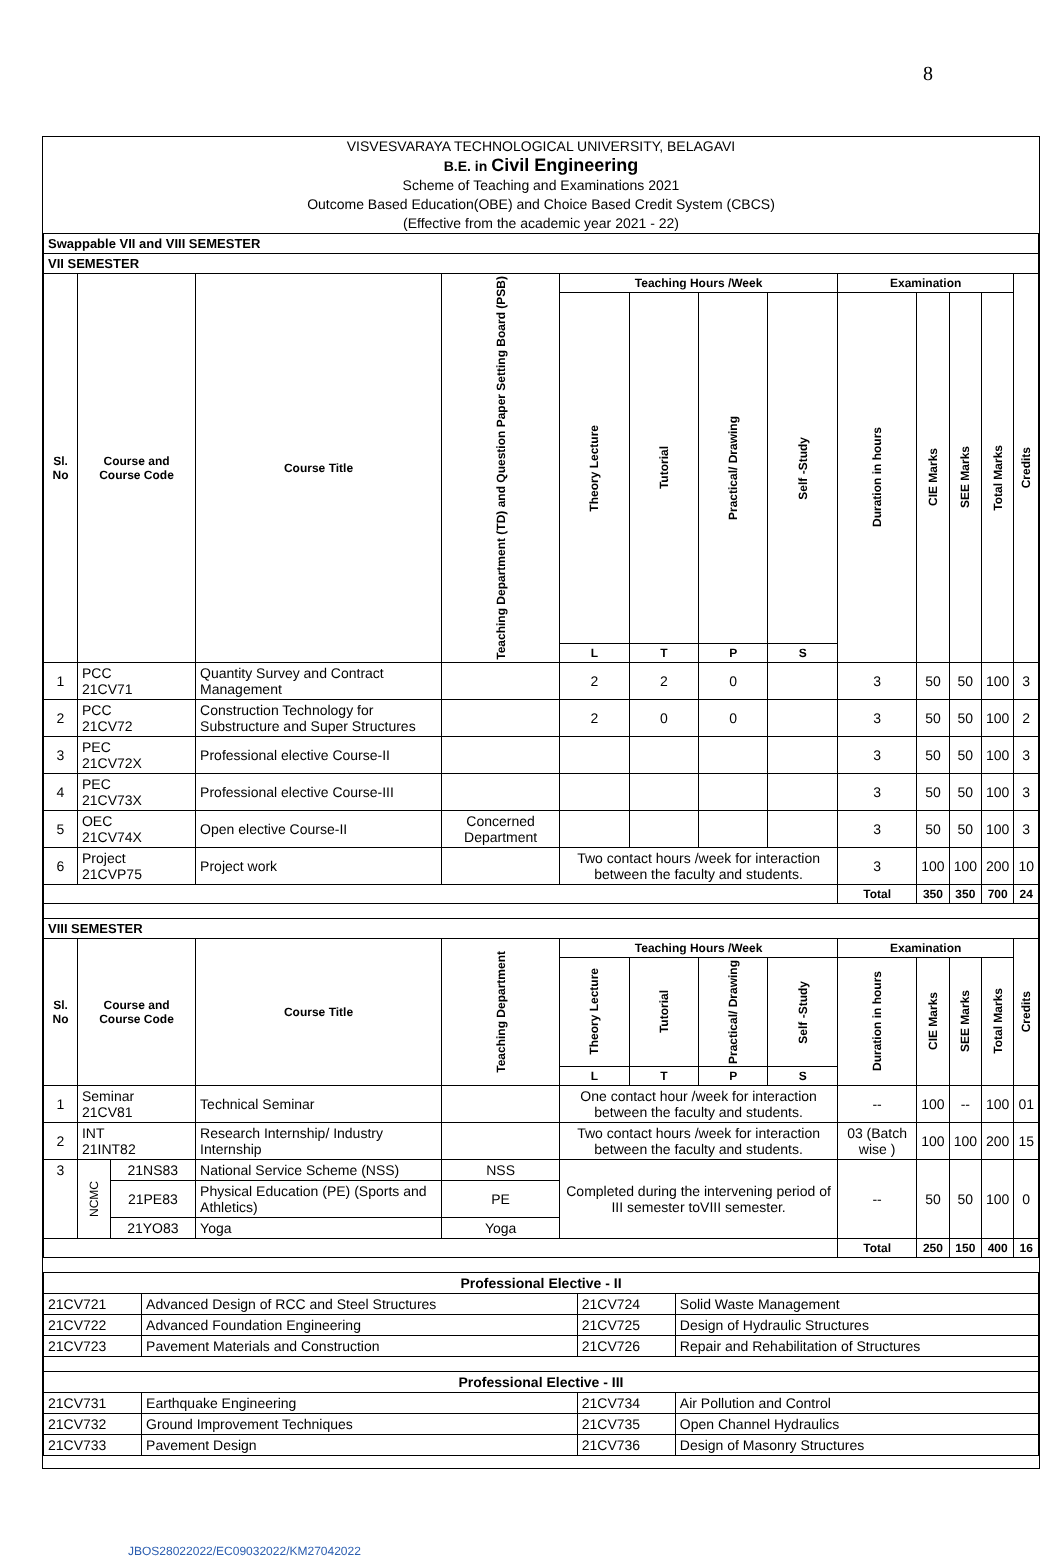8
VISVESVARAYA TECHNOLOGICAL UNIVERSITY, BELAGAVI
B.E. in Civil Engineering
Scheme of Teaching and Examinations 2021
Outcome Based Education(OBE) and Choice Based Credit System (CBCS)
(Effective from the academic year 2021 - 22)
| Swappable VII and VIII SEMESTER | | | | | | | | | | | | | |
| VII SEMESTER | | | | | | | | | | | | | |
| Sl. No | Course and Course Code | | Course Title | Teaching Department (TD) and Question Paper Setting Board (PSB) | Teaching Hours /Week | | | | Examination | | | | Credits |
| | | | | | Theory Lecture | Tutorial | Practical/ Drawing | Self -Study | Duration in hours | CIE Marks | SEE Marks | Total Marks | |
| | | | | | L | T | P | S | | | | | |
| 1 | PCC 21CV71 | | Quantity Survey and Contract Management | | 2 | 2 | 0 | | 3 | 50 | 50 | 100 | 3 |
| 2 | PCC 21CV72 | | Construction Technology for Substructure and Super Structures | | 2 | 0 | 0 | | 3 | 50 | 50 | 100 | 2 |
| 3 | PEC 21CV72X | | Professional elective Course-II | | | | | | 3 | 50 | 50 | 100 | 3 |
| 4 | PEC 21CV73X | | Professional elective Course-III | | | | | | 3 | 50 | 50 | 100 | 3 |
| 5 | OEC 21CV74X | | Open elective Course-II | Concerned Department | | | | | 3 | 50 | 50 | 100 | 3 |
| 6 | Project 21CVP75 | | Project work | | Two contact hours /week for interaction between the faculty and students. | | | | 3 | 100 | 100 | 200 | 10 |
| | | | | | | | | | Total | 350 | 350 | 700 | 24 |
| VIII SEMESTER | | | | | | | | | | | | | |
| Sl. No | Course and Course Code | | Course Title | Teaching Department | Teaching Hours /Week | | | | Examination | | | | Credits |
| | | | | | Theory Lecture | Tutorial | Practical/ Drawing | Self -Study | Duration in hours | CIE Marks | SEE Marks | Total Marks | |
| | | | | | L | T | P | S | | | | | |
| 1 | Seminar 21CV81 | | Technical Seminar | | One contact hour /week for interaction between the faculty and students. | | | | -- | 100 | -- | 100 | 01 |
| 2 | INT 21INT82 | | Research Internship/ Industry Internship | | Two contact hours /week for interaction between the faculty and students. | | | | 03 (Batch wise ) | 100 | 100 | 200 | 15 |
| 3 | NCMC | 21NS83 | National Service Scheme (NSS) | NSS | Completed during the intervening period of III semester toVIII semester. | | | | -- | 50 | 50 | 100 | 0 |
| | | 21PE83 | Physical Education (PE) (Sports and Athletics) | PE | | | | | | | | | |
| | | 21YO83 | Yoga | Yoga | | | | | | | | | |
| | | | | | | | | | Total | 250 | 150 | 400 | 16 |
| Professional Elective - II | | | |
| --- | --- | --- | --- |
| 21CV721 | Advanced Design of RCC and Steel Structures | 21CV724 | Solid Waste Management |
| 21CV722 | Advanced Foundation Engineering | 21CV725 | Design of Hydraulic Structures |
| 21CV723 | Pavement Materials and Construction | 21CV726 | Repair and Rehabilitation of Structures |
| Professional Elective - III | | | |
| 21CV731 | Earthquake Engineering | 21CV734 | Air Pollution and Control |
| 21CV732 | Ground Improvement Techniques | 21CV735 | Open Channel Hydraulics |
| 21CV733 | Pavement Design | 21CV736 | Design of Masonry Structures |
JBOS28022022/EC09032022/KM27042022